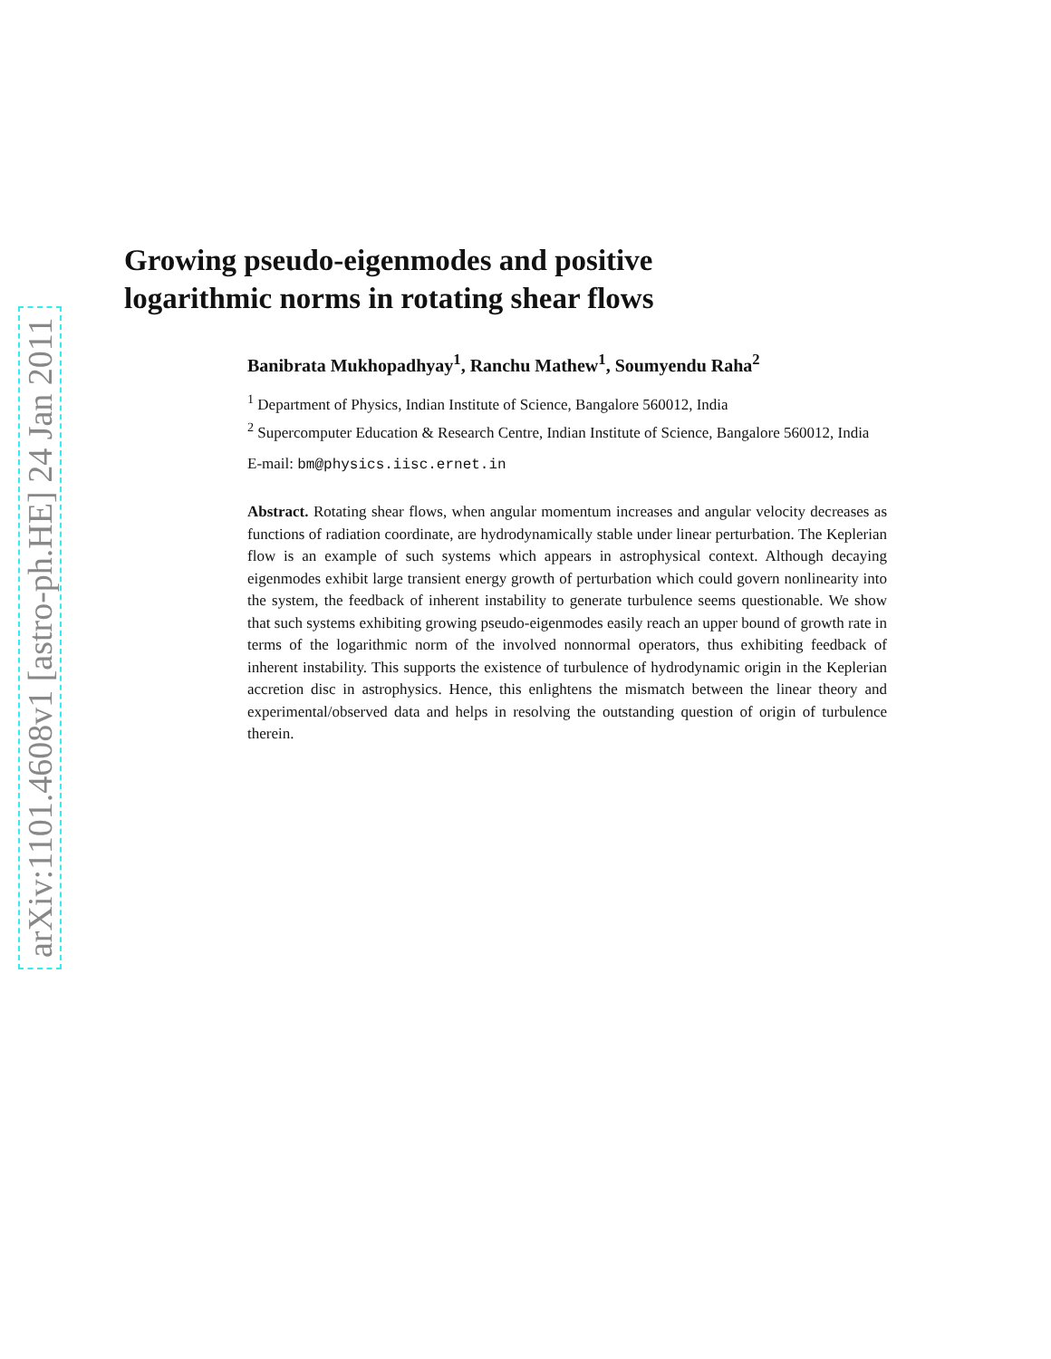arXiv:1101.4608v1 [astro-ph.HE] 24 Jan 2011
Growing pseudo-eigenmodes and positive
logarithmic norms in rotating shear flows
Banibrata Mukhopadhyay<sup>1</sup>, Ranchu Mathew<sup>1</sup>, Soumyendu Raha<sup>2</sup>
<sup>1</sup> Department of Physics, Indian Institute of Science, Bangalore 560012, India
<sup>2</sup> Supercomputer Education & Research Centre, Indian Institute of Science, Bangalore 560012, India
E-mail: bm@physics.iisc.ernet.in
Abstract. Rotating shear flows, when angular momentum increases and angular velocity decreases as functions of radiation coordinate, are hydrodynamically stable under linear perturbation. The Keplerian flow is an example of such systems which appears in astrophysical context. Although decaying eigenmodes exhibit large transient energy growth of perturbation which could govern nonlinearity into the system, the feedback of inherent instability to generate turbulence seems questionable. We show that such systems exhibiting growing pseudo-eigenmodes easily reach an upper bound of growth rate in terms of the logarithmic norm of the involved nonnormal operators, thus exhibiting feedback of inherent instability. This supports the existence of turbulence of hydrodynamic origin in the Keplerian accretion disc in astrophysics. Hence, this enlightens the mismatch between the linear theory and experimental/observed data and helps in resolving the outstanding question of origin of turbulence therein.